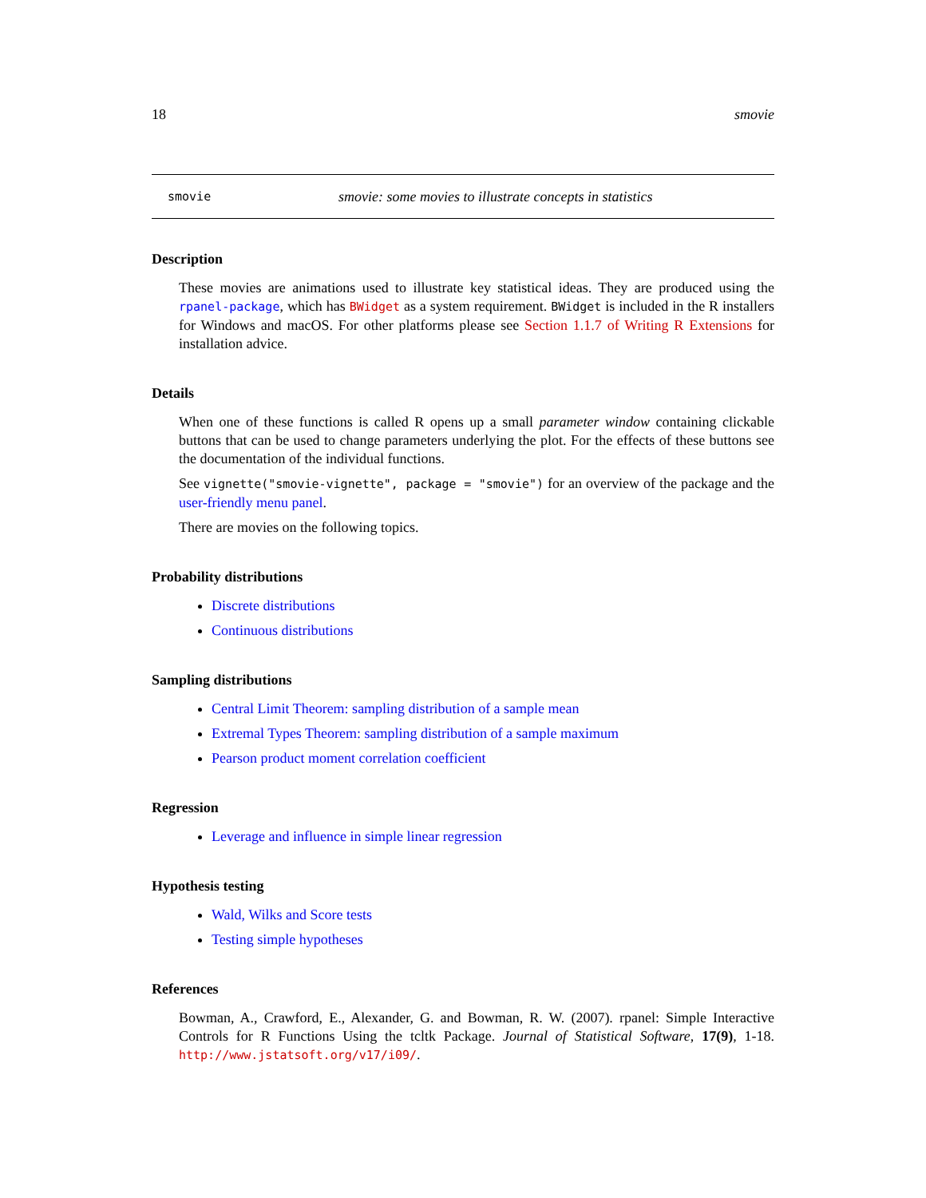18 smovie
smovie smovie: some movies to illustrate concepts in statistics
Description
These movies are animations used to illustrate key statistical ideas. They are produced using the rpanel-package, which has BWidget as a system requirement. BWidget is included in the R installers for Windows and macOS. For other platforms please see Section 1.1.7 of Writing R Extensions for installation advice.
Details
When one of these functions is called R opens up a small parameter window containing clickable buttons that can be used to change parameters underlying the plot. For the effects of these buttons see the documentation of the individual functions.
See vignette("smovie-vignette", package = "smovie") for an overview of the package and the user-friendly menu panel.
There are movies on the following topics.
Probability distributions
Discrete distributions
Continuous distributions
Sampling distributions
Central Limit Theorem: sampling distribution of a sample mean
Extremal Types Theorem: sampling distribution of a sample maximum
Pearson product moment correlation coefficient
Regression
Leverage and influence in simple linear regression
Hypothesis testing
Wald, Wilks and Score tests
Testing simple hypotheses
References
Bowman, A., Crawford, E., Alexander, G. and Bowman, R. W. (2007). rpanel: Simple Interactive Controls for R Functions Using the tcltk Package. Journal of Statistical Software, 17(9), 1-18. http://www.jstatsoft.org/v17/i09/.